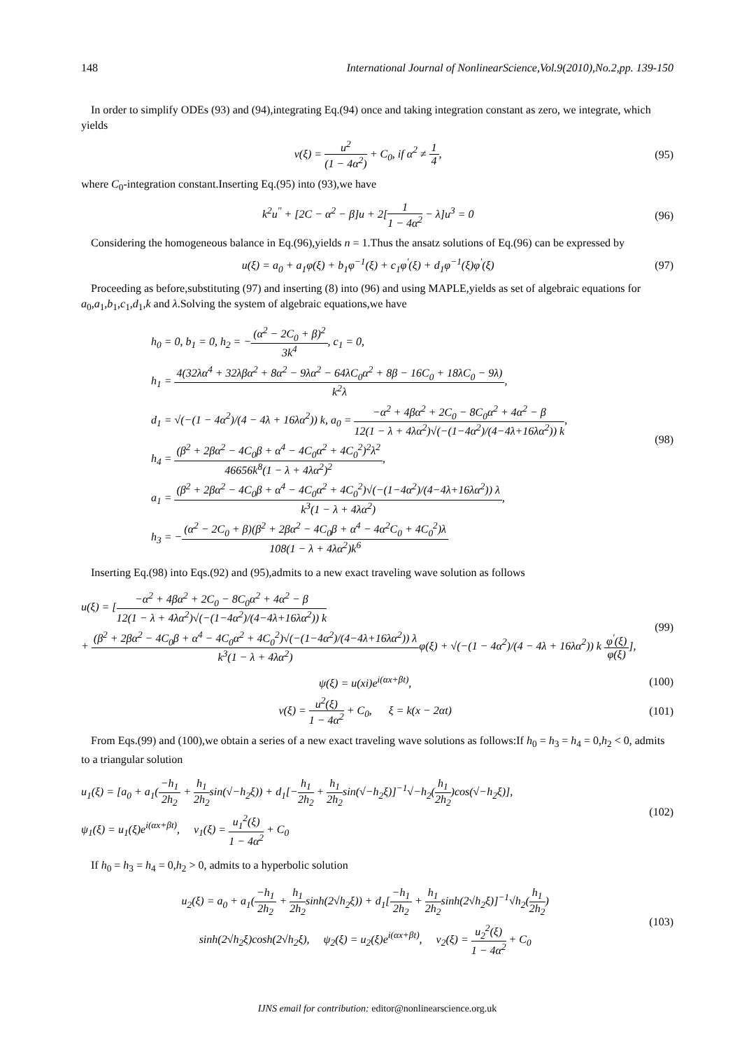148 International Journal of NonlinearScience,Vol.9(2010),No.2,pp. 139-150
In order to simplify ODEs (93) and (94),integrating Eq.(94) once and taking integration constant as zero, we integrate, which yields
v(ξ) = u<sup>2</sup> (1 − 4α<sup>2</sup>) + C<sub>0</sub>, if α<sup>2</sup> ≠ 1 4,
(95)
where C<sub>0</sub>-integration constant.Inserting Eq.(95) into (93),we have
k<sup>2</sup>u<sup>′′</sup> + [2C − α<sup>2</sup> − β]u + 2[1 1 − 4α<sup>2</sup> − λ]u<sup>3</sup> = 0
(96)
Considering the homogeneous balance in Eq.(96),yields n = 1.Thus the ansatz solutions of Eq.(96) can be expressed by
u(ξ) = a<sub>0</sub> + a<sub>1</sub>φ(ξ) + b<sub>1</sub>φ<sup>−1</sup>(ξ) + c<sub>1</sub>φ<sup>′</sup>(ξ) + d<sub>1</sub>φ<sup>−1</sup>(ξ)φ<sup>′</sup>(ξ)
(97)
Proceeding as before,substituting (97) and inserting (8) into (96) and using MAPLE,yields as set of algebraic equations for a<sub>0</sub>,a<sub>1</sub>,b<sub>1</sub>,c<sub>1</sub>,d<sub>1</sub>,k and λ.Solving the system of algebraic equations,we have
h<sub>0</sub> = 0, b<sub>1</sub> = 0, h<sub>2</sub> = −(α<sup>2</sup> − 2C<sub>0</sub> + β)<sup>2</sup> 3k<sup>4</sup>, c<sub>1</sub> = 0,
h<sub>1</sub> = 4(32λα<sup>4</sup> + 32λβα<sup>2</sup> + 8α<sup>2</sup> − 9λα<sup>2</sup> − 64λC<sub>0</sub>α<sup>2</sup> + 8β − 16C<sub>0</sub> + 18λC<sub>0</sub> − 9λ) k<sup>2</sup>λ,
d<sub>1</sub> = √(−(1 − 4α<sup>2</sup>)/(4 − 4λ + 16λα<sup>2</sup>)) k, a<sub>0</sub> = −α<sup>2</sup> + 4βα<sup>2</sup> + 2C<sub>0</sub> − 8C<sub>0</sub>α<sup>2</sup> + 4α<sup>2</sup> − β 12(1 − λ + 4λα<sup>2</sup>)√(−(1−4α<sup>2</sup>)/(4−4λ+16λα<sup>2</sup>)) k,
h<sub>4</sub> = (β<sup>2</sup> + 2βα<sup>2</sup> − 4C<sub>0</sub>β + α<sup>4</sup> − 4C<sub>0</sub>α<sup>2</sup> + 4C<sub>0</sub><sup>2</sup>)<sup>2</sup>λ<sup>2</sup> 46656k<sup>8</sup>(1 − λ + 4λα<sup>2</sup>)<sup>2</sup>,
a<sub>1</sub> = (β<sup>2</sup> + 2βα<sup>2</sup> − 4C<sub>0</sub>β + α<sup>4</sup> − 4C<sub>0</sub>α<sup>2</sup> + 4C<sub>0</sub><sup>2</sup>)√(−(1−4α<sup>2</sup>)/(4−4λ+16λα<sup>2</sup>)) λ k<sup>3</sup>(1 − λ + 4λα<sup>2</sup>),
h<sub>3</sub> = −(α<sup>2</sup> − 2C<sub>0</sub> + β)(β<sup>2</sup> + 2βα<sup>2</sup> − 4C<sub>0</sub>β + α<sup>4</sup> − 4α<sup>2</sup>C<sub>0</sub> + 4C<sub>0</sub><sup>2</sup>)λ 108(1 − λ + 4λα<sup>2</sup>)k<sup>6</sup>
(98)
Inserting Eq.(98) into Eqs.(92) and (95),admits to a new exact traveling wave solution as follows
u(ξ) = [−α<sup>2</sup> + 4βα<sup>2</sup> + 2C<sub>0</sub> − 8C<sub>0</sub>α<sup>2</sup> + 4α<sup>2</sup> − β 12(1 − λ + 4λα<sup>2</sup>)√(−(1−4α<sup>2</sup>)/(4−4λ+16λα<sup>2</sup>)) k
+ (β<sup>2</sup> + 2βα<sup>2</sup> − 4C<sub>0</sub>β + α<sup>4</sup> − 4C<sub>0</sub>α<sup>2</sup> + 4C<sub>0</sub><sup>2</sup>)√(−(1−4α<sup>2</sup>)/(4−4λ+16λα<sup>2</sup>)) λ k<sup>3</sup>(1 − λ + 4λα<sup>2</sup>) φ(ξ) + √(−(1 − 4α<sup>2</sup>)/(4 − 4λ + 16λα<sup>2</sup>)) k φ<sup>′</sup>(ξ) φ(ξ)],
(99)
ψ(ξ) = u(xi)e<sup>i(αx+βt)</sup>, (100)
v(ξ) = u<sup>2</sup>(ξ) 1 − 4α<sup>2</sup> + C<sub>0</sub>, ξ = k(x − 2αt)
(101)
From Eqs.(99) and (100),we obtain a series of a new exact traveling wave solutions as follows:If h<sub>0</sub> = h<sub>3</sub> = h<sub>4</sub> = 0,h<sub>2</sub> < 0, admits to a triangular solution
u<sub>1</sub>(ξ) = [a<sub>0</sub> + a<sub>1</sub>(−h<sub>1</sub> 2h<sub>2</sub> + h<sub>1</sub> 2h<sub>2</sub>sin(√−h<sub>2</sub>ξ)) + d<sub>1</sub>[−h<sub>1</sub> 2h<sub>2</sub> + h<sub>1</sub> 2h<sub>2</sub>sin(√−h<sub>2</sub>ξ)]<sup>−1</sup>√−h<sub>2</sub>(h<sub>1</sub> 2h<sub>2</sub>)cos(√−h<sub>2</sub>ξ)],
ψ<sub>1</sub>(ξ) = u<sub>1</sub>(ξ)e<sup>i(αx+βt)</sup>, v<sub>1</sub>(ξ) = u<sub>1</sub><sup>2</sup>(ξ) 1 − 4α<sup>2</sup> + C<sub>0</sub>
(102)
If h<sub>0</sub> = h<sub>3</sub> = h<sub>4</sub> = 0,h<sub>2</sub> > 0, admits to a hyperbolic solution
u<sub>2</sub>(ξ) = a<sub>0</sub> + a<sub>1</sub>(−h<sub>1</sub> 2h<sub>2</sub> + h<sub>1</sub> 2h<sub>2</sub>sinh(2√h<sub>2</sub>ξ)) + d<sub>1</sub>[−h<sub>1</sub> 2h<sub>2</sub> + h<sub>1</sub> 2h<sub>2</sub>sinh(2√h<sub>2</sub>ξ)]<sup>−1</sup>√h<sub>2</sub>(h<sub>1</sub> 2h<sub>2</sub>)
sinh(2√h<sub>2</sub>ξ)cosh(2√h<sub>2</sub>ξ), ψ<sub>2</sub>(ξ) = u<sub>2</sub>(ξ)e<sup>i(αx+βt)</sup>, v<sub>2</sub>(ξ) = u<sub>2</sub><sup>2</sup>(ξ) 1 − 4α<sup>2</sup> + C<sub>0</sub>
(103)
IJNS email for contribution: editor@nonlinearscience.org.uk